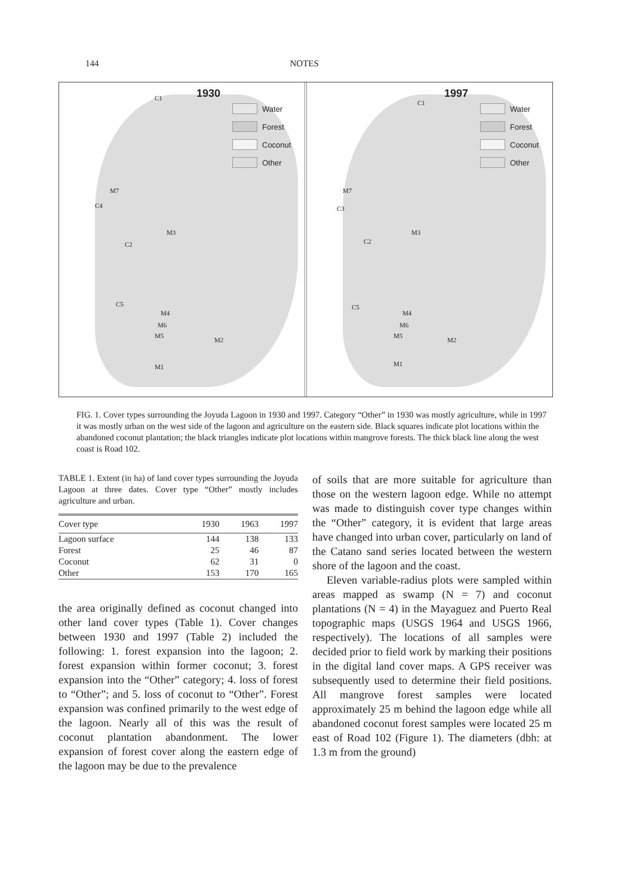144 NOTES
1930
Water
Forest
Coconut
Other
C1
M7
C4
M3
C2
C5
M4
M6
M5
M2
M1
1997
Water
Forest
Coconut
Other
C1
M7
C3
M3
C2
C5
M4
M6
M5
M2
M1
FIG. 1. Cover types surrounding the Joyuda Lagoon in 1930 and 1997. Category “Other” in 1930 was mostly agriculture, while in 1997 it was mostly urban on the west side of the lagoon and agriculture on the eastern side. Black squares indicate plot locations within the abandoned coconut plantation; the black triangles indicate plot locations within mangrove forests. The thick black line along the west coast is Road 102.
TABLE 1. Extent (in ha) of land cover types surrounding the Joyuda Lagoon at three dates. Cover type “Other” mostly includes agriculture and urban.
| Cover type | 1930 | 1963 | 1997 |
| --- | --- | --- | --- |
| Lagoon surface | 144 | 138 | 133 |
| Forest | 25 | 46 | 87 |
| Coconut | 62 | 31 | 0 |
| Other | 153 | 170 | 165 |
the area originally defined as coconut changed into other land cover types (Table 1). Cover changes between 1930 and 1997 (Table 2) included the following: 1. forest expansion into the lagoon; 2. forest expansion within former coconut; 3. forest expansion into the “Other” category; 4. loss of forest to “Other”; and 5. loss of coconut to “Other”. Forest expansion was confined primarily to the west edge of the lagoon. Nearly all of this was the result of coconut plantation abandonment. The lower expansion of forest cover along the eastern edge of the lagoon may be due to the prevalence
of soils that are more suitable for agriculture than those on the western lagoon edge. While no attempt was made to distinguish cover type changes within the “Other” category, it is evident that large areas have changed into urban cover, particularly on land of the Catano sand series located between the western shore of the lagoon and the coast.
Eleven variable-radius plots were sampled within areas mapped as swamp (N = 7) and coconut plantations (N = 4) in the Mayaguez and Puerto Real topographic maps (USGS 1964 and USGS 1966, respectively). The locations of all samples were decided prior to field work by marking their positions in the digital land cover maps. A GPS receiver was subsequently used to determine their field positions. All mangrove forest samples were located approximately 25 m behind the lagoon edge while all abandoned coconut forest samples were located 25 m east of Road 102 (Figure 1). The diameters (dbh: at 1.3 m from the ground)